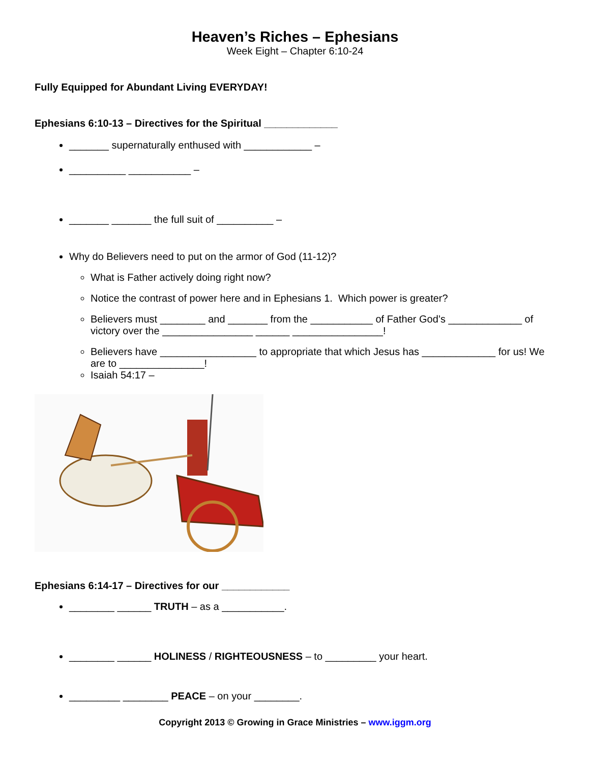Heaven’s Riches – Ephesians
Week Eight – Chapter 6:10-24
Fully Equipped for Abundant Living EVERYDAY!
Ephesians 6:10-13 – Directives for the Spiritual _____________
_______ supernaturally enthused with ____________ –
__________ ___________ –
_______ _______ the full suit of __________ –
Why do Believers need to put on the armor of God (11-12)?
What is Father actively doing right now?
Notice the contrast of power here and in Ephesians 1. Which power is greater?
Believers must ________ and _______ from the ___________ of Father God’s _____________ of victory over the ________________ ______ ________________!
Believers have _________________ to appropriate that which Jesus has _____________ for us! We are to _______________!
Isaiah 54:17 –
Ephesians 6:14-17 – Directives for our ____________
________ ______ TRUTH – as a ___________.
________ ______ HOLINESS / RIGHTEOUSNESS – to _________ your heart.
_________ ________ PEACE – on your ________.
Copyright 2013 © Growing in Grace Ministries – www.iggm.org